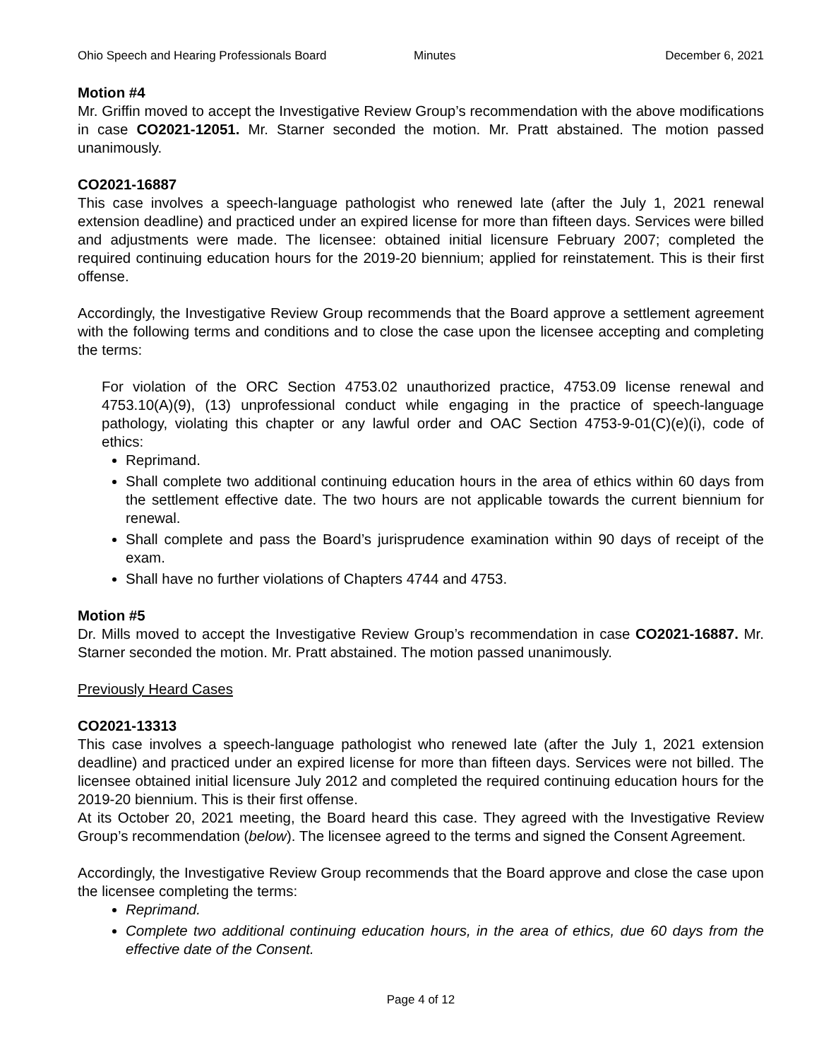Ohio Speech and Hearing Professionals Board Minutes December 6, 2021
Motion #4
Mr. Griffin moved to accept the Investigative Review Group’s recommendation with the above modifications in case CO2021-12051. Mr. Starner seconded the motion. Mr. Pratt abstained. The motion passed unanimously.
CO2021-16887
This case involves a speech-language pathologist who renewed late (after the July 1, 2021 renewal extension deadline) and practiced under an expired license for more than fifteen days. Services were billed and adjustments were made. The licensee: obtained initial licensure February 2007; completed the required continuing education hours for the 2019-20 biennium; applied for reinstatement. This is their first offense.
Accordingly, the Investigative Review Group recommends that the Board approve a settlement agreement with the following terms and conditions and to close the case upon the licensee accepting and completing the terms:
For violation of the ORC Section 4753.02 unauthorized practice, 4753.09 license renewal and 4753.10(A)(9), (13) unprofessional conduct while engaging in the practice of speech-language pathology, violating this chapter or any lawful order and OAC Section 4753-9-01(C)(e)(i), code of ethics:
Reprimand.
Shall complete two additional continuing education hours in the area of ethics within 60 days from the settlement effective date. The two hours are not applicable towards the current biennium for renewal.
Shall complete and pass the Board’s jurisprudence examination within 90 days of receipt of the exam.
Shall have no further violations of Chapters 4744 and 4753.
Motion #5
Dr. Mills moved to accept the Investigative Review Group’s recommendation in case CO2021-16887. Mr. Starner seconded the motion. Mr. Pratt abstained. The motion passed unanimously.
Previously Heard Cases
CO2021-13313
This case involves a speech-language pathologist who renewed late (after the July 1, 2021 extension deadline) and practiced under an expired license for more than fifteen days. Services were not billed. The licensee obtained initial licensure July 2012 and completed the required continuing education hours for the 2019-20 biennium. This is their first offense.
At its October 20, 2021 meeting, the Board heard this case. They agreed with the Investigative Review Group’s recommendation (below). The licensee agreed to the terms and signed the Consent Agreement.
Accordingly, the Investigative Review Group recommends that the Board approve and close the case upon the licensee completing the terms:
Reprimand.
Complete two additional continuing education hours, in the area of ethics, due 60 days from the effective date of the Consent.
Page 4 of 12